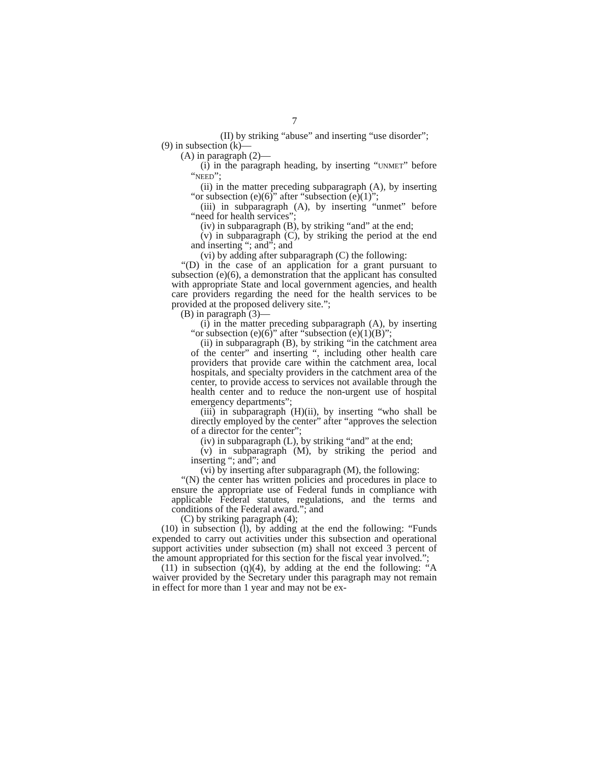7
(II) by striking “abuse” and inserting “use disorder”;
(9) in subsection (k)—
(A) in paragraph (2)—
(i) in the paragraph heading, by inserting “UNMET” before “NEED”;
(ii) in the matter preceding subparagraph (A), by inserting “or subsection (e)(6)” after “subsection (e)(1)”;
(iii) in subparagraph (A), by inserting “unmet” before “need for health services”;
(iv) in subparagraph (B), by striking “and” at the end;
(v) in subparagraph (C), by striking the period at the end and inserting “; and”; and
(vi) by adding after subparagraph (C) the following:
“(D) in the case of an application for a grant pursuant to subsection (e)(6), a demonstration that the applicant has consulted with appropriate State and local government agencies, and health care providers regarding the need for the health services to be provided at the proposed delivery site.”;
(B) in paragraph (3)—
(i) in the matter preceding subparagraph (A), by inserting “or subsection (e)(6)” after “subsection (e)(1)(B)”;
(ii) in subparagraph (B), by striking “in the catchment area of the center” and inserting “, including other health care providers that provide care within the catchment area, local hospitals, and specialty providers in the catchment area of the center, to provide access to services not available through the health center and to reduce the non-urgent use of hospital emergency departments”;
(iii) in subparagraph (H)(ii), by inserting “who shall be directly employed by the center” after “approves the selection of a director for the center”;
(iv) in subparagraph (L), by striking “and” at the end;
(v) in subparagraph (M), by striking the period and inserting “; and”; and
(vi) by inserting after subparagraph (M), the following:
“(N) the center has written policies and procedures in place to ensure the appropriate use of Federal funds in compliance with applicable Federal statutes, regulations, and the terms and conditions of the Federal award.”; and
(C) by striking paragraph (4);
(10) in subsection (l), by adding at the end the following: “Funds expended to carry out activities under this subsection and operational support activities under subsection (m) shall not exceed 3 percent of the amount appropriated for this section for the fiscal year involved.”;
(11) in subsection (q)(4), by adding at the end the following: “A waiver provided by the Secretary under this paragraph may not remain in effect for more than 1 year and may not be ex-